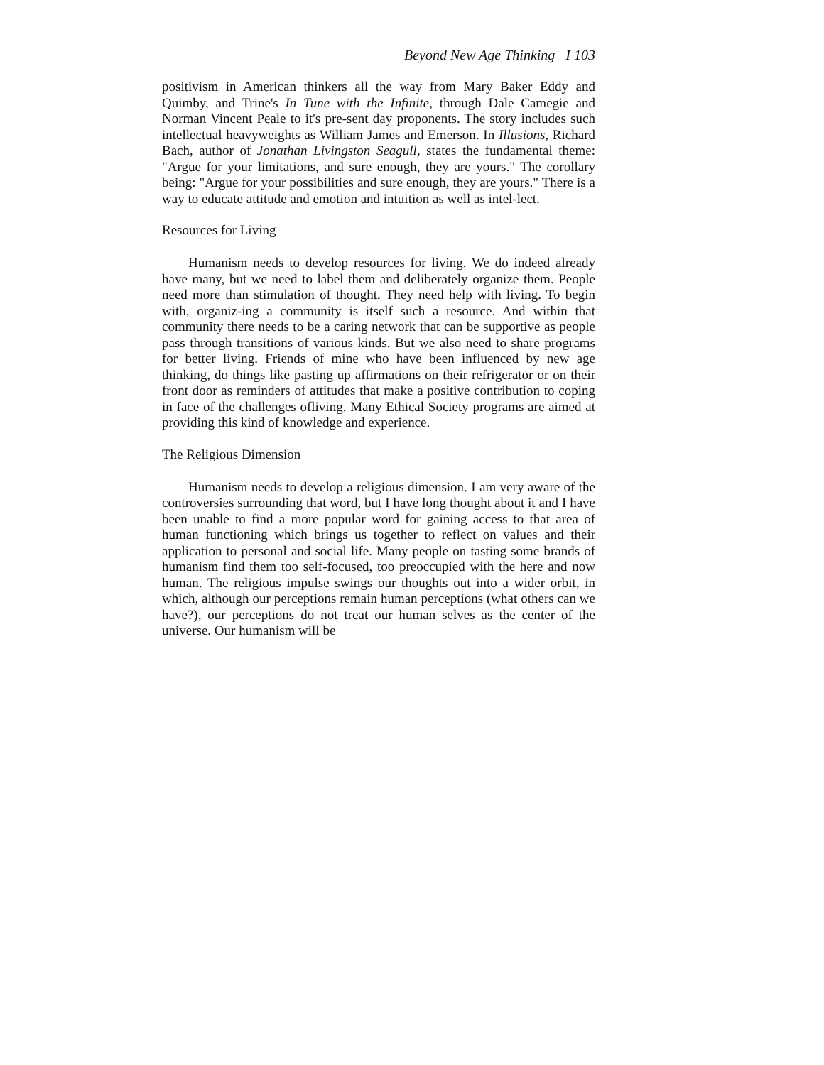Beyond New Age Thinking I 103
positivism in American thinkers all the way from Mary Baker Eddy and Quimby, and Trine's In Tune with the Infinite, through Dale Camegie and Norman Vincent Peale to it's pre-sent day proponents. The story includes such intellectual heavyweights as William James and Emerson. In Illusions, Richard Bach, author of Jonathan Livingston Seagull, states the fundamental theme: "Argue for your limitations, and sure enough, they are yours." The corollary being: "Argue for your possibilities and sure enough, they are yours." There is a way to educate attitude and emotion and intuition as well as intel-lect.
Resources for Living
Humanism needs to develop resources for living. We do indeed already have many, but we need to label them and deliberately organize them. People need more than stimulation of thought. They need help with living. To begin with, organiz-ing a community is itself such a resource. And within that community there needs to be a caring network that can be supportive as people pass through transitions of various kinds. But we also need to share programs for better living. Friends of mine who have been influenced by new age thinking, do things like pasting up affirmations on their refrigerator or on their front door as reminders of attitudes that make a positive contribution to coping in face of the challenges ofliving. Many Ethical Society programs are aimed at providing this kind of knowledge and experience.
The Religious Dimension
Humanism needs to develop a religious dimension. I am very aware of the controversies surrounding that word, but I have long thought about it and I have been unable to find a more popular word for gaining access to that area of human functioning which brings us together to reflect on values and their application to personal and social life. Many people on tasting some brands of humanism find them too self-focused, too preoccupied with the here and now human. The religious impulse swings our thoughts out into a wider orbit, in which, although our perceptions remain human perceptions (what others can we have?), our perceptions do not treat our human selves as the center of the universe. Our humanism will be